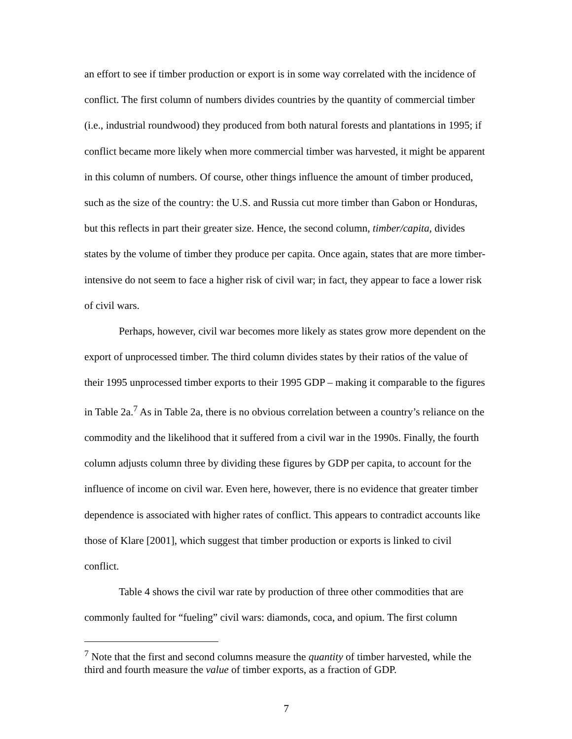an effort to see if timber production or export is in some way correlated with the incidence of conflict. The first column of numbers divides countries by the quantity of commercial timber (i.e., industrial roundwood) they produced from both natural forests and plantations in 1995; if conflict became more likely when more commercial timber was harvested, it might be apparent in this column of numbers. Of course, other things influence the amount of timber produced, such as the size of the country: the U.S. and Russia cut more timber than Gabon or Honduras, but this reflects in part their greater size. Hence, the second column, timber/capita, divides states by the volume of timber they produce per capita. Once again, states that are more timber-intensive do not seem to face a higher risk of civil war; in fact, they appear to face a lower risk of civil wars.
Perhaps, however, civil war becomes more likely as states grow more dependent on the export of unprocessed timber. The third column divides states by their ratios of the value of their 1995 unprocessed timber exports to their 1995 GDP – making it comparable to the figures in Table 2a.<sup>7</sup> As in Table 2a, there is no obvious correlation between a country’s reliance on the commodity and the likelihood that it suffered from a civil war in the 1990s. Finally, the fourth column adjusts column three by dividing these figures by GDP per capita, to account for the influence of income on civil war. Even here, however, there is no evidence that greater timber dependence is associated with higher rates of conflict. This appears to contradict accounts like those of Klare [2001], which suggest that timber production or exports is linked to civil conflict.
Table 4 shows the civil war rate by production of three other commodities that are commonly faulted for “fueling” civil wars: diamonds, coca, and opium. The first column
<sup>7</sup> Note that the first and second columns measure the quantity of timber harvested, while the third and fourth measure the value of timber exports, as a fraction of GDP.
7